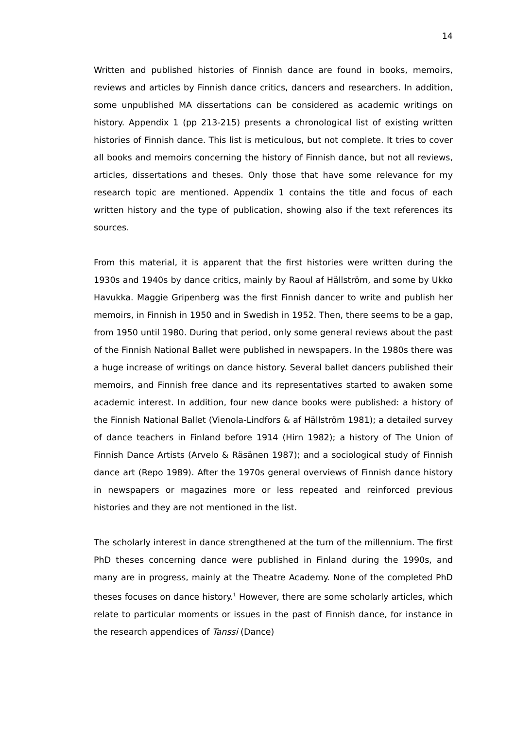14
Written and published histories of Finnish dance are found in books, memoirs, reviews and articles by Finnish dance critics, dancers and researchers. In addition, some unpublished MA dissertations can be considered as academic writings on history. Appendix 1 (pp 213-215) presents a chronological list of existing written histories of Finnish dance. This list is meticulous, but not complete. It tries to cover all books and memoirs concerning the history of Finnish dance, but not all reviews, articles, dissertations and theses. Only those that have some relevance for my research topic are mentioned. Appendix 1 contains the title and focus of each written history and the type of publication, showing also if the text references its sources.
From this material, it is apparent that the first histories were written during the 1930s and 1940s by dance critics, mainly by Raoul af Hällström, and some by Ukko Havukka. Maggie Gripenberg was the first Finnish dancer to write and publish her memoirs, in Finnish in 1950 and in Swedish in 1952. Then, there seems to be a gap, from 1950 until 1980. During that period, only some general reviews about the past of the Finnish National Ballet were published in newspapers. In the 1980s there was a huge increase of writings on dance history. Several ballet dancers published their memoirs, and Finnish free dance and its representatives started to awaken some academic interest. In addition, four new dance books were published: a history of the Finnish National Ballet (Vienola-Lindfors & af Hällström 1981); a detailed survey of dance teachers in Finland before 1914 (Hirn 1982); a history of The Union of Finnish Dance Artists (Arvelo & Räsänen 1987); and a sociological study of Finnish dance art (Repo 1989). After the 1970s general overviews of Finnish dance history in newspapers or magazines more or less repeated and reinforced previous histories and they are not mentioned in the list.
The scholarly interest in dance strengthened at the turn of the millennium. The first PhD theses concerning dance were published in Finland during the 1990s, and many are in progress, mainly at the Theatre Academy. None of the completed PhD theses focuses on dance history.<sup>1</sup> However, there are some scholarly articles, which relate to particular moments or issues in the past of Finnish dance, for instance in the research appendices of Tanssi (Dance)